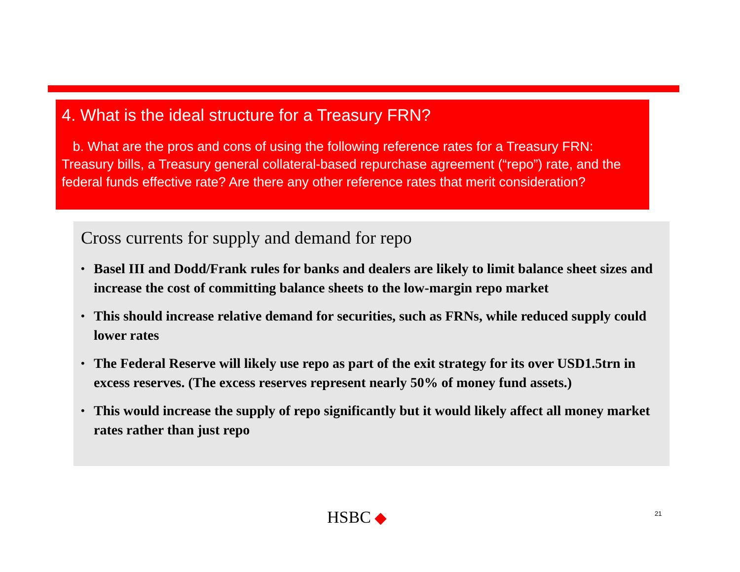4. What is the ideal structure for a Treasury FRN?
b. What are the pros and cons of using the following reference rates for a Treasury FRN: Treasury bills, a Treasury general collateral-based repurchase agreement (“repo”) rate, and the federal funds effective rate? Are there any other reference rates that merit consideration?
Cross currents for supply and demand for repo
• Basel III and Dodd/Frank rules for banks and dealers are likely to limit balance sheet sizes and increase the cost of committing balance sheets to the low-margin repo market
• This should increase relative demand for securities, such as FRNs, while reduced supply could lower rates
• The Federal Reserve will likely use repo as part of the exit strategy for its over USD1.5trn in excess reserves. (The excess reserves represent nearly 50% of money fund assets.)
• This would increase the supply of repo significantly but it would likely affect all money market rates rather than just repo
HSBC ◆ 21